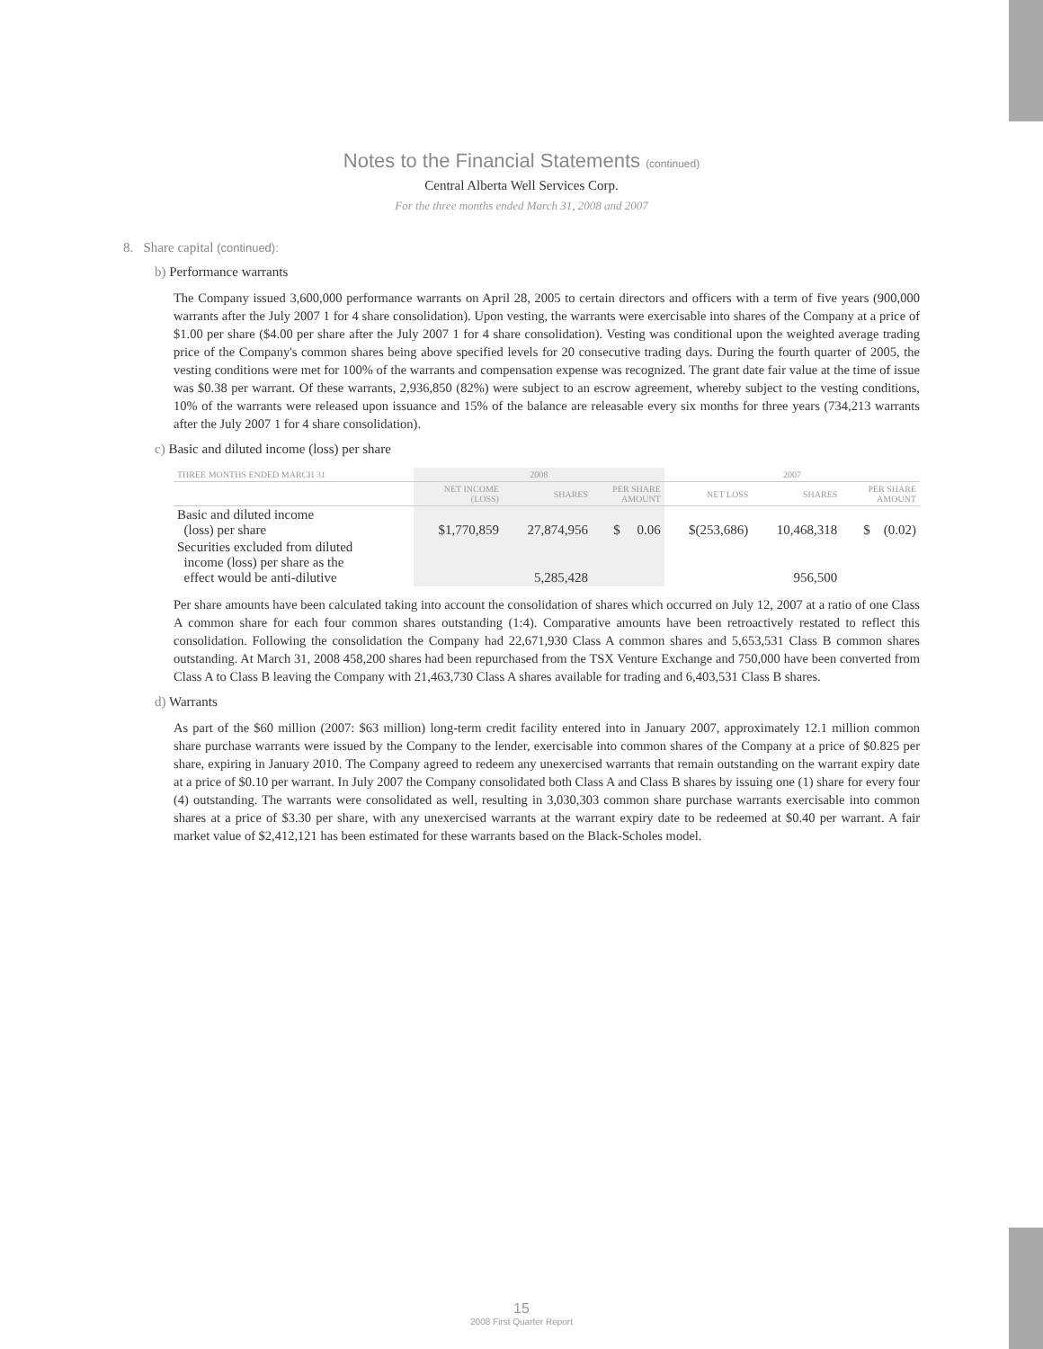Notes to the Financial Statements (continued)
Central Alberta Well Services Corp.
For the three months ended March 31, 2008 and 2007
8. Share capital (continued):
b) Performance warrants
The Company issued 3,600,000 performance warrants on April 28, 2005 to certain directors and officers with a term of five years (900,000 warrants after the July 2007 1 for 4 share consolidation). Upon vesting, the warrants were exercisable into shares of the Company at a price of $1.00 per share ($4.00 per share after the July 2007 1 for 4 share consolidation). Vesting was conditional upon the weighted average trading price of the Company's common shares being above specified levels for 20 consecutive trading days. During the fourth quarter of 2005, the vesting conditions were met for 100% of the warrants and compensation expense was recognized. The grant date fair value at the time of issue was $0.38 per warrant. Of these warrants, 2,936,850 (82%) were subject to an escrow agreement, whereby subject to the vesting conditions, 10% of the warrants were released upon issuance and 15% of the balance are releasable every six months for three years (734,213 warrants after the July 2007 1 for 4 share consolidation).
c) Basic and diluted income (loss) per share
| THREE MONTHS ENDED MARCH 31 | 2008 | | | 2007 | | |
| --- | --- | --- | --- | --- | --- | --- |
| | NET INCOME (LOSS) | SHARES | PER SHARE AMOUNT | NET LOSS | SHARES | PER SHARE AMOUNT |
| Basic and diluted income (loss) per share | $1,770,859 | 27,874,956 | $ 0.06 | $(253,686) | 10,468,318 | $ (0.02) |
| Securities excluded from diluted income (loss) per share as the effect would be anti-dilutive | | 5,285,428 | | | 956,500 | |
Per share amounts have been calculated taking into account the consolidation of shares which occurred on July 12, 2007 at a ratio of one Class A common share for each four common shares outstanding (1:4). Comparative amounts have been retroactively restated to reflect this consolidation. Following the consolidation the Company had 22,671,930 Class A common shares and 5,653,531 Class B common shares outstanding. At March 31, 2008 458,200 shares had been repurchased from the TSX Venture Exchange and 750,000 have been converted from Class A to Class B leaving the Company with 21,463,730 Class A shares available for trading and 6,403,531 Class B shares.
d) Warrants
As part of the $60 million (2007: $63 million) long-term credit facility entered into in January 2007, approximately 12.1 million common share purchase warrants were issued by the Company to the lender, exercisable into common shares of the Company at a price of $0.825 per share, expiring in January 2010. The Company agreed to redeem any unexercised warrants that remain outstanding on the warrant expiry date at a price of $0.10 per warrant. In July 2007 the Company consolidated both Class A and Class B shares by issuing one (1) share for every four (4) outstanding. The warrants were consolidated as well, resulting in 3,030,303 common share purchase warrants exercisable into common shares at a price of $3.30 per share, with any unexercised warrants at the warrant expiry date to be redeemed at $0.40 per warrant. A fair market value of $2,412,121 has been estimated for these warrants based on the Black-Scholes model.
15
2008 First Quarter Report